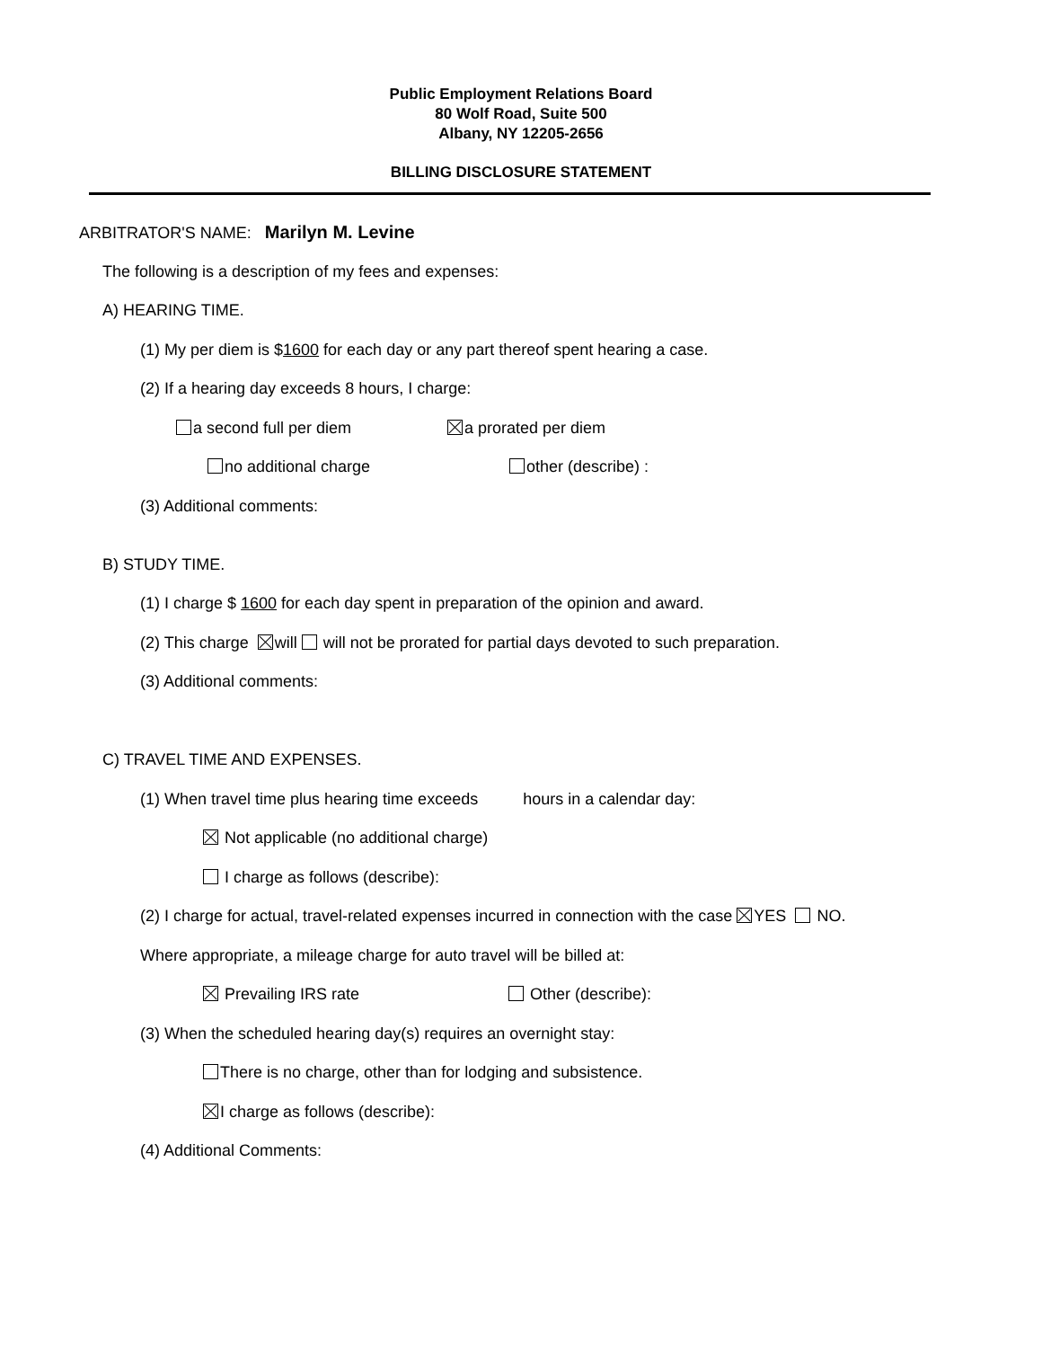Public Employment Relations Board
80 Wolf Road, Suite 500
Albany, NY 12205-2656
BILLING DISCLOSURE STATEMENT
ARBITRATOR'S NAME: Marilyn M. Levine
The following is a description of my fees and expenses:
A) HEARING TIME.
(1) My per diem is $1600 for each day or any part thereof spent hearing a case.
(2) If a hearing day exceeds 8 hours, I charge:
a second full per diem a prorated per diem
no additional charge other (describe) :
(3) Additional comments:
B) STUDY TIME.
(1) I charge $ 1600 for each day spent in preparation of the opinion and award.
(2) This charge will will not be prorated for partial days devoted to such preparation.
(3) Additional comments:
C) TRAVEL TIME AND EXPENSES.
(1) When travel time plus hearing time exceeds hours in a calendar day:
Not applicable (no additional charge)
I charge as follows (describe):
(2) I charge for actual, travel-related expenses incurred in connection with the case YES NO.
Where appropriate, a mileage charge for auto travel will be billed at:
Prevailing IRS rate Other (describe):
(3) When the scheduled hearing day(s) requires an overnight stay:
There is no charge, other than for lodging and subsistence.
I charge as follows (describe):
(4) Additional Comments: